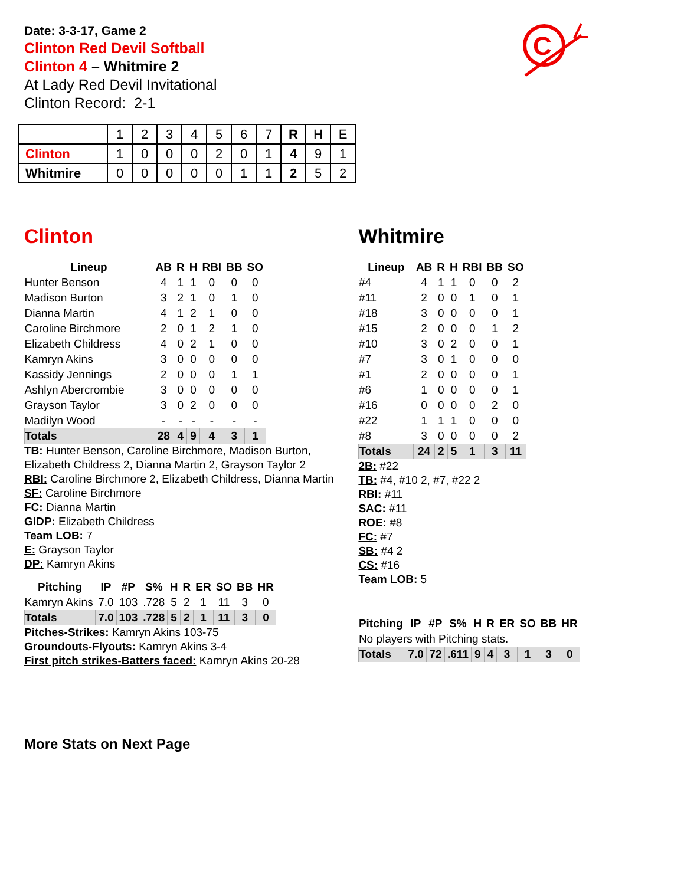C
Date: 3-3-17, Game 2
Clinton Red Devil Softball
Clinton 4 – Whitmire 2
At Lady Red Devil Invitational
Clinton Record: 2-1
| | 1 | 2 | 3 | 4 | 5 | 6 | 7 | R | H | E |
| Clinton | 1 | 0 | 0 | 0 | 2 | 0 | 1 | 4 | 9 | 1 |
| Whitmire | 0 | 0 | 0 | 0 | 0 | 1 | 1 | 2 | 5 | 2 |
Clinton
| Lineup | AB | R | H | RBI | BB | SO |
| --- | --- | --- | --- | --- | --- | --- |
| Hunter Benson | 4 | 1 | 1 | 0 | 0 | 0 |
| Madison Burton | 3 | 2 | 1 | 0 | 1 | 0 |
| Dianna Martin | 4 | 1 | 2 | 1 | 0 | 0 |
| Caroline Birchmore | 2 | 0 | 1 | 2 | 1 | 0 |
| Elizabeth Childress | 4 | 0 | 2 | 1 | 0 | 0 |
| Kamryn Akins | 3 | 0 | 0 | 0 | 0 | 0 |
| Kassidy Jennings | 2 | 0 | 0 | 0 | 1 | 1 |
| Ashlyn Abercrombie | 3 | 0 | 0 | 0 | 0 | 0 |
| Grayson Taylor | 3 | 0 | 2 | 0 | 0 | 0 |
| Madilyn Wood | - | - | - | - | - | - |
| Totals | 28 | 4 | 9 | 4 | 3 | 1 |
TB: Hunter Benson, Caroline Birchmore, Madison Burton, Elizabeth Childress 2, Dianna Martin 2, Grayson Taylor 2
RBI: Caroline Birchmore 2, Elizabeth Childress, Dianna Martin
SF: Caroline Birchmore
FC: Dianna Martin
GIDP: Elizabeth Childress
Team LOB: 7
E: Grayson Taylor
DP: Kamryn Akins
| Pitching | IP | #P | S% | H | R | ER | SO | BB | HR |
| --- | --- | --- | --- | --- | --- | --- | --- | --- | --- |
| Kamryn Akins | 7.0 | 103 | .728 | 5 | 2 | 1 | 11 | 3 | 0 |
| Totals | 7.0 | 103 | .728 | 5 | 2 | 1 | 11 | 3 | 0 |
Pitches-Strikes: Kamryn Akins 103-75
Groundouts-Flyouts: Kamryn Akins 3-4
First pitch strikes-Batters faced: Kamryn Akins 20-28
Whitmire
| Lineup | AB | R | H | RBI | BB | SO |
| --- | --- | --- | --- | --- | --- | --- |
| #4 | 4 | 1 | 1 | 0 | 0 | 2 |
| #11 | 2 | 0 | 0 | 1 | 0 | 1 |
| #18 | 3 | 0 | 0 | 0 | 0 | 1 |
| #15 | 2 | 0 | 0 | 0 | 1 | 2 |
| #10 | 3 | 0 | 2 | 0 | 0 | 1 |
| #7 | 3 | 0 | 1 | 0 | 0 | 0 |
| #1 | 2 | 0 | 0 | 0 | 0 | 1 |
| #6 | 1 | 0 | 0 | 0 | 0 | 1 |
| #16 | 0 | 0 | 0 | 0 | 2 | 0 |
| #22 | 1 | 1 | 1 | 0 | 0 | 0 |
| #8 | 3 | 0 | 0 | 0 | 0 | 2 |
| Totals | 24 | 2 | 5 | 1 | 3 | 11 |
2B: #22
TB: #4, #10 2, #7, #22 2
RBI: #11
SAC: #11
ROE: #8
FC: #7
SB: #4 2
CS: #16
Team LOB: 5
| Pitching | IP | #P | S% | H | R | ER | SO | BB | HR |
| --- | --- | --- | --- | --- | --- | --- | --- | --- | --- |
| No players with Pitching stats. | | | | | | | | | |
| Totals | 7.0 | 72 | .611 | 9 | 4 | 3 | 1 | 3 | 0 |
More Stats on Next Page